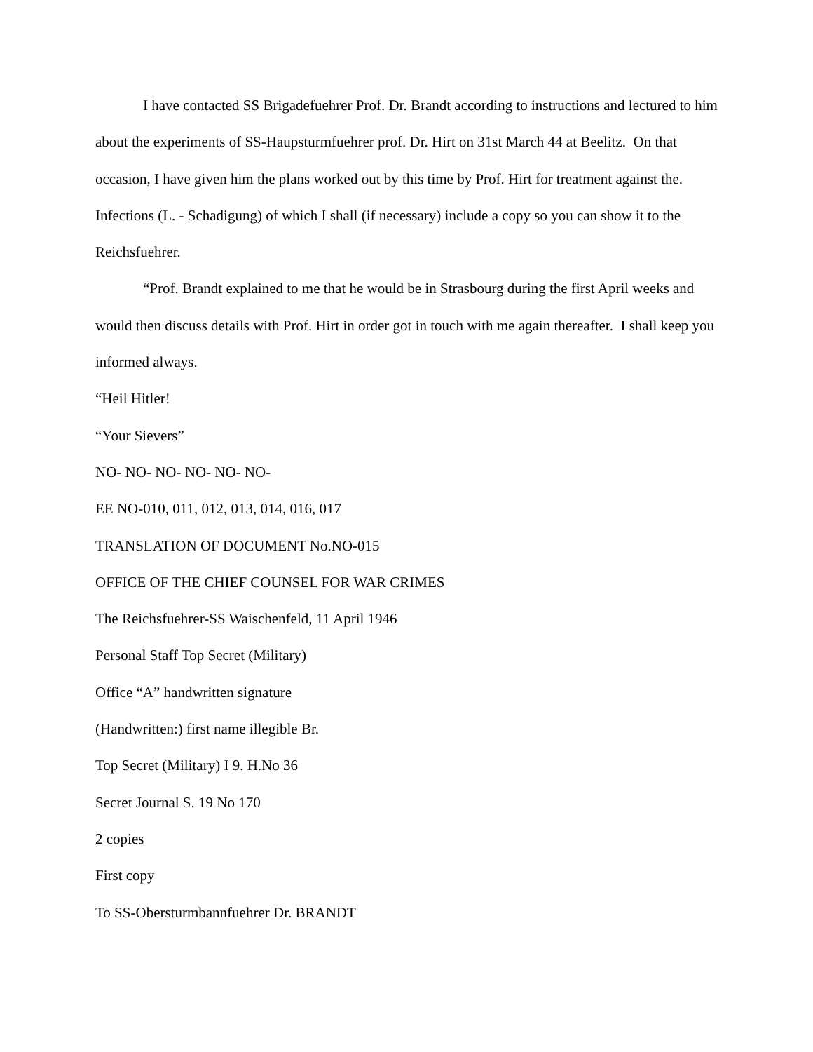I have contacted SS Brigadefuehrer Prof. Dr. Brandt according to instructions and lectured to him about the experiments of SS-Haupsturmfuehrer prof. Dr. Hirt on 31st March 44 at Beelitz. On that occasion, I have given him the plans worked out by this time by Prof. Hirt for treatment against the. Infections (L. - Schadigung) of which I shall (if necessary) include a copy so you can show it to the Reichsfuehrer.
“Prof. Brandt explained to me that he would be in Strasbourg during the first April weeks and would then discuss details with Prof. Hirt in order got in touch with me again thereafter. I shall keep you informed always.
“Heil Hitler!
“Your Sievers”
NO- NO- NO- NO- NO- NO-
EE NO-010, 011, 012, 013, 014, 016, 017
TRANSLATION OF DOCUMENT No.NO-015
OFFICE OF THE CHIEF COUNSEL FOR WAR CRIMES
The Reichsfuehrer-SS Waischenfeld, 11 April 1946
Personal Staff Top Secret (Military)
Office “A” handwritten signature
(Handwritten:) first name illegible Br.
Top Secret (Military) I 9. H.No 36
Secret Journal S. 19 No 170
2 copies
First copy
To SS-Obersturmbannfuehrer Dr. BRANDT